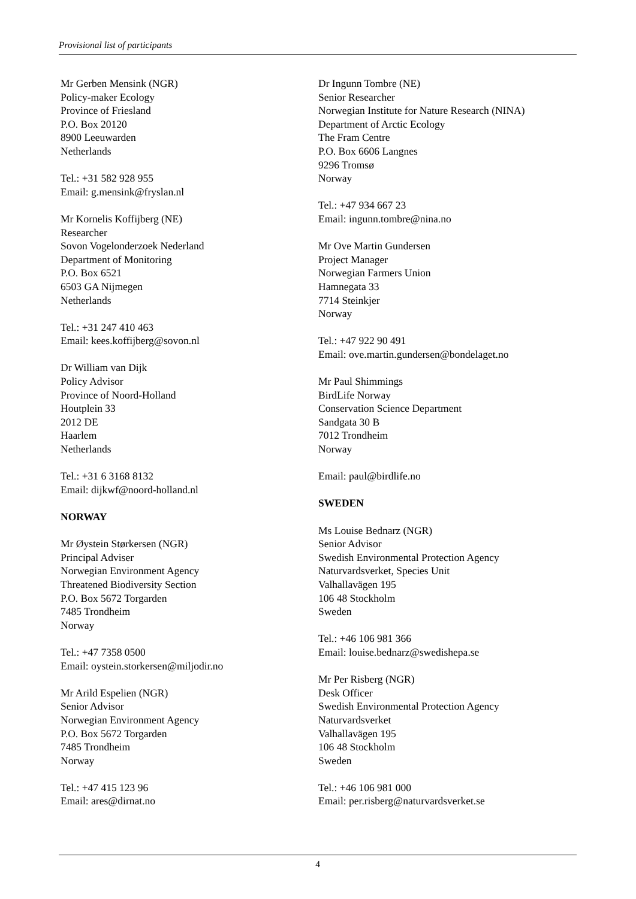Provisional list of participants
Mr Gerben Mensink (NGR)
Policy-maker Ecology
Province of Friesland
P.O. Box 20120
8900 Leeuwarden
Netherlands
Tel.: +31 582 928 955
Email: g.mensink@fryslan.nl
Mr Kornelis Koffijberg (NE)
Researcher
Sovon Vogelonderzoek Nederland
Department of Monitoring
P.O. Box 6521
6503 GA Nijmegen
Netherlands
Tel.: +31 247 410 463
Email: kees.koffijberg@sovon.nl
Dr William van Dijk
Policy Advisor
Province of Noord-Holland
Houtplein 33
2012 DE
Haarlem
Netherlands
Tel.: +31 6 3168 8132
Email: dijkwf@noord-holland.nl
NORWAY
Mr Øystein Størkersen (NGR)
Principal Adviser
Norwegian Environment Agency
Threatened Biodiversity Section
P.O. Box 5672 Torgarden
7485 Trondheim
Norway
Tel.: +47 7358 0500
Email: oystein.storkersen@miljodir.no
Mr Arild Espelien (NGR)
Senior Advisor
Norwegian Environment Agency
P.O. Box 5672 Torgarden
7485 Trondheim
Norway
Tel.: +47 415 123 96
Email: ares@dirnat.no
Dr Ingunn Tombre (NE)
Senior Researcher
Norwegian Institute for Nature Research (NINA)
Department of Arctic Ecology
The Fram Centre
P.O. Box 6606 Langnes
9296 Tromsø
Norway
Tel.: +47 934 667 23
Email: ingunn.tombre@nina.no
Mr Ove Martin Gundersen
Project Manager
Norwegian Farmers Union
Hamnegata 33
7714 Steinkjer
Norway
Tel.: +47 922 90 491
Email: ove.martin.gundersen@bondelaget.no
Mr Paul Shimmings
BirdLife Norway
Conservation Science Department
Sandgata 30 B
7012 Trondheim
Norway
Email: paul@birdlife.no
SWEDEN
Ms Louise Bednarz (NGR)
Senior Advisor
Swedish Environmental Protection Agency
Naturvardsverket, Species Unit
Valhallavägen 195
106 48 Stockholm
Sweden
Tel.: +46 106 981 366
Email: louise.bednarz@swedishepa.se
Mr Per Risberg (NGR)
Desk Officer
Swedish Environmental Protection Agency
Naturvardsverket
Valhallavägen 195
106 48 Stockholm
Sweden
Tel.: +46 106 981 000
Email: per.risberg@naturvardsverket.se
4